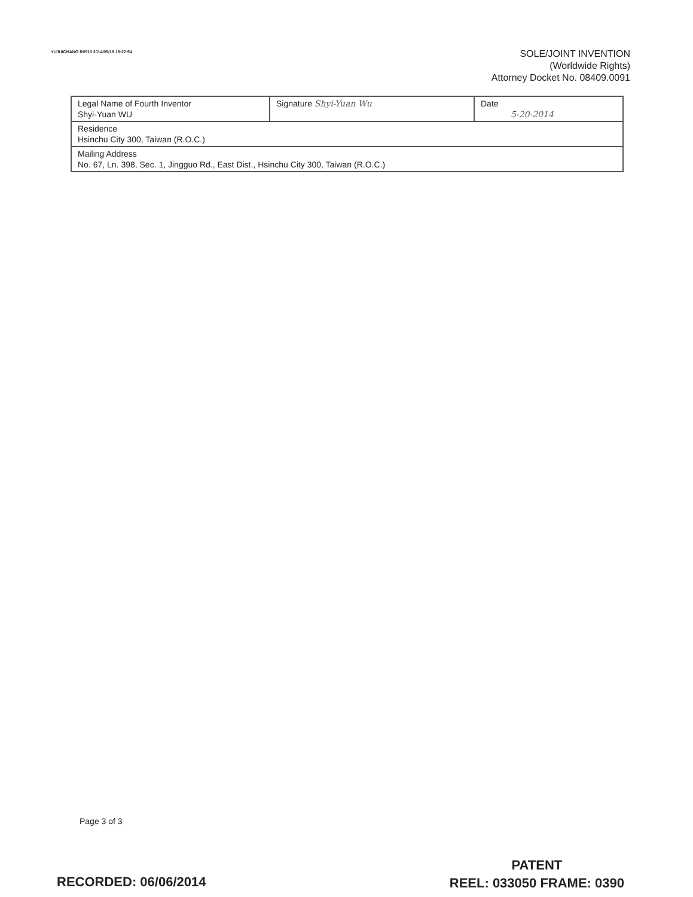YUJUICHANG R0510 2014/05/19 18:22:54
SOLE/JOINT INVENTION
(Worldwide Rights)
Attorney Docket No. 08409.0091
| Legal Name of Fourth Inventor Shyi-Yuan WU | Signature Shyi-Yuan Wu | Date 5-20-2014 |
| Residence Hsinchu City 300, Taiwan (R.O.C.) | | |
| Mailing Address No. 67, Ln. 398, Sec. 1, Jingguo Rd., East Dist., Hsinchu City 300, Taiwan (R.O.C.) | | |
Page 3 of 3
RECORDED: 06/06/2014
PATENT
REEL: 033050 FRAME: 0390